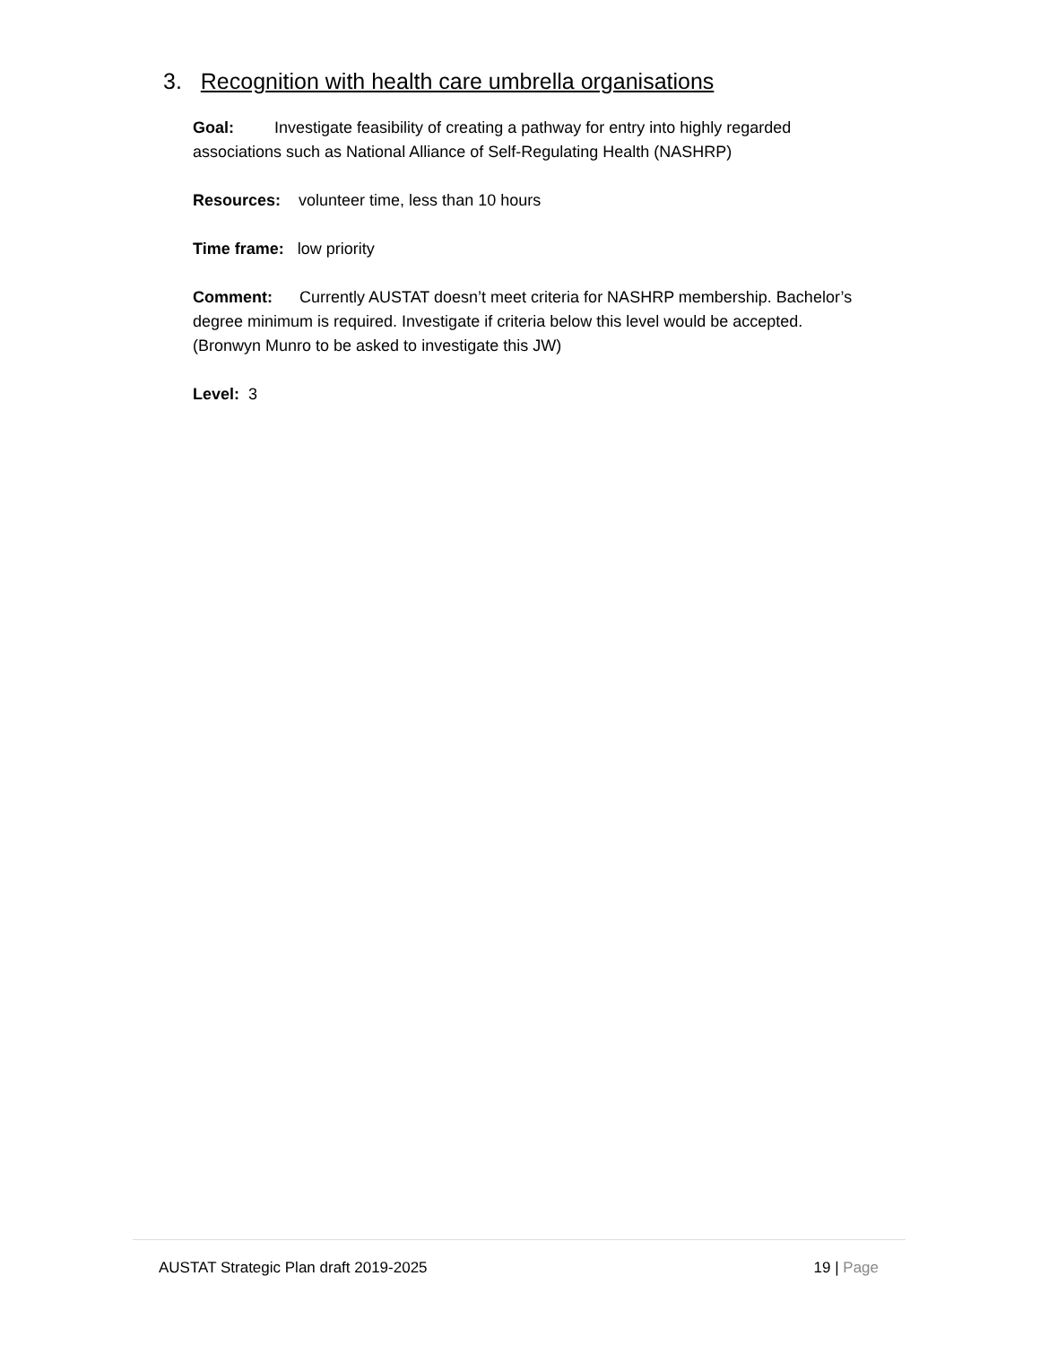3. Recognition with health care umbrella organisations
Goal: Investigate feasibility of creating a pathway for entry into highly regarded associations such as National Alliance of Self-Regulating Health (NASHRP)
Resources: volunteer time, less than 10 hours
Time frame: low priority
Comment: Currently AUSTAT doesn’t meet criteria for NASHRP membership. Bachelor’s degree minimum is required. Investigate if criteria below this level would be accepted. (Bronwyn Munro to be asked to investigate this JW)
Level: 3
AUSTAT Strategic Plan draft 2019-2025 19 | Page